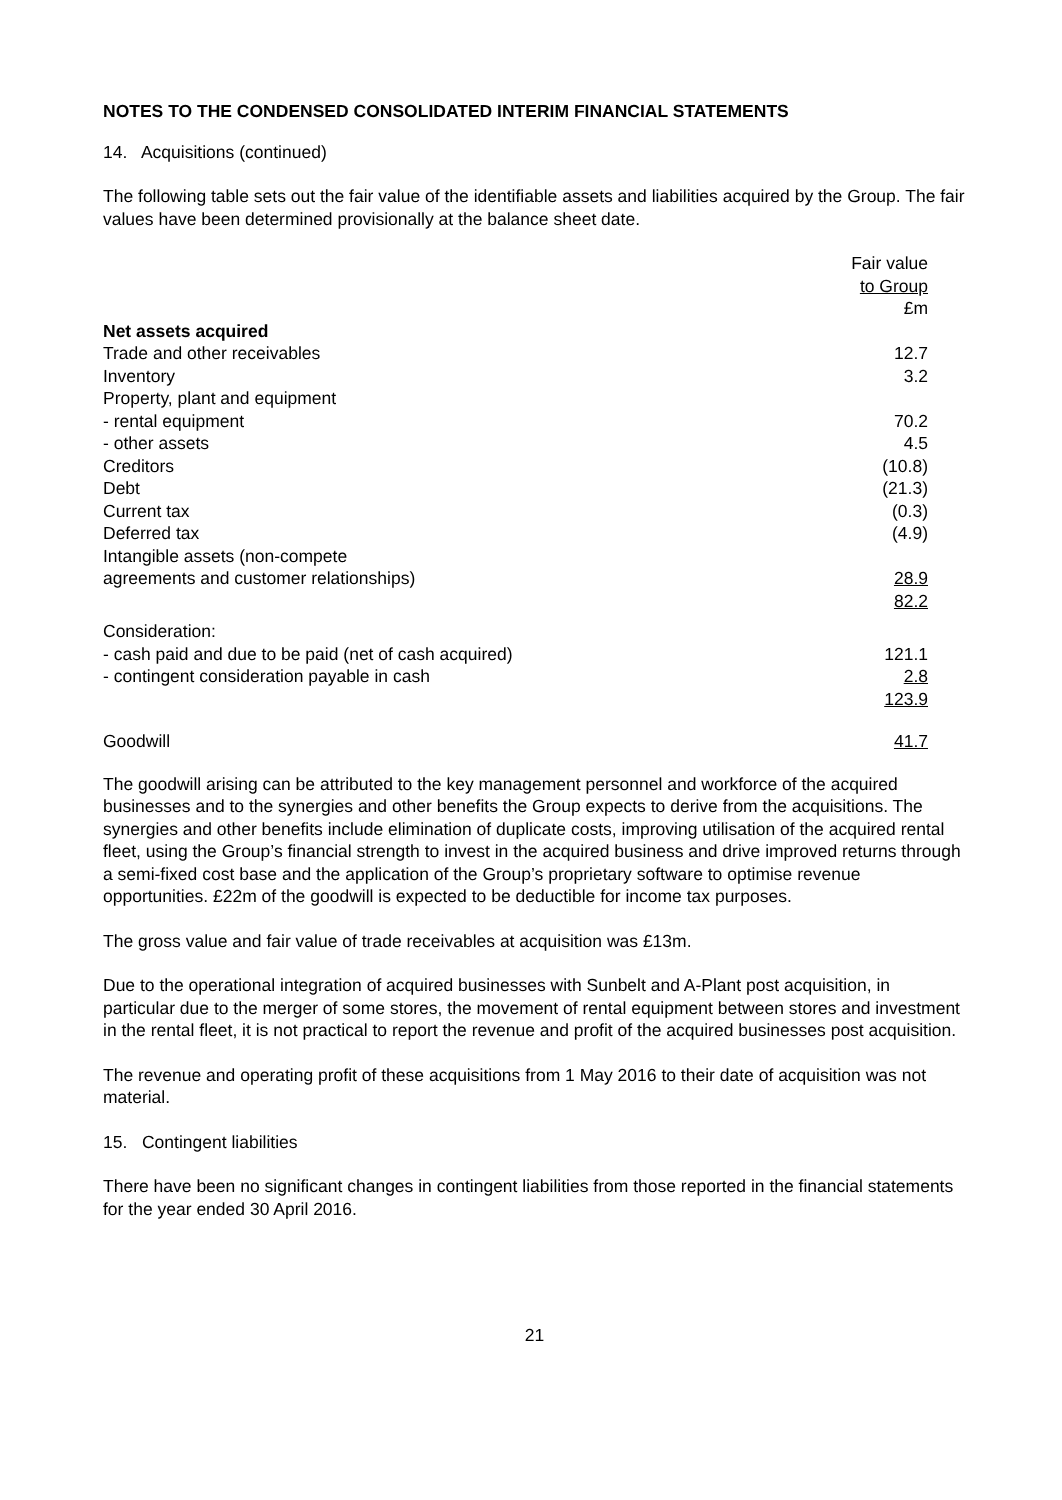NOTES TO THE CONDENSED CONSOLIDATED INTERIM FINANCIAL STATEMENTS
14. Acquisitions (continued)
The following table sets out the fair value of the identifiable assets and liabilities acquired by the Group. The fair values have been determined provisionally at the balance sheet date.
| | Fair value to Group £m |
| --- | --- |
| Net assets acquired | |
| Trade and other receivables | 12.7 |
| Inventory | 3.2 |
| Property, plant and equipment | |
| - rental equipment | 70.2 |
| - other assets | 4.5 |
| Creditors | (10.8) |
| Debt | (21.3) |
| Current tax | (0.3) |
| Deferred tax | (4.9) |
| Intangible assets (non-compete agreements and customer relationships) | 28.9 |
| | 82.2 |
| Consideration: | |
| - cash paid and due to be paid (net of cash acquired) | 121.1 |
| - contingent consideration payable in cash | 2.8 |
| | 123.9 |
| Goodwill | 41.7 |
The goodwill arising can be attributed to the key management personnel and workforce of the acquired businesses and to the synergies and other benefits the Group expects to derive from the acquisitions. The synergies and other benefits include elimination of duplicate costs, improving utilisation of the acquired rental fleet, using the Group’s financial strength to invest in the acquired business and drive improved returns through a semi-fixed cost base and the application of the Group’s proprietary software to optimise revenue opportunities. £22m of the goodwill is expected to be deductible for income tax purposes.
The gross value and fair value of trade receivables at acquisition was £13m.
Due to the operational integration of acquired businesses with Sunbelt and A-Plant post acquisition, in particular due to the merger of some stores, the movement of rental equipment between stores and investment in the rental fleet, it is not practical to report the revenue and profit of the acquired businesses post acquisition.
The revenue and operating profit of these acquisitions from 1 May 2016 to their date of acquisition was not material.
15. Contingent liabilities
There have been no significant changes in contingent liabilities from those reported in the financial statements for the year ended 30 April 2016.
21